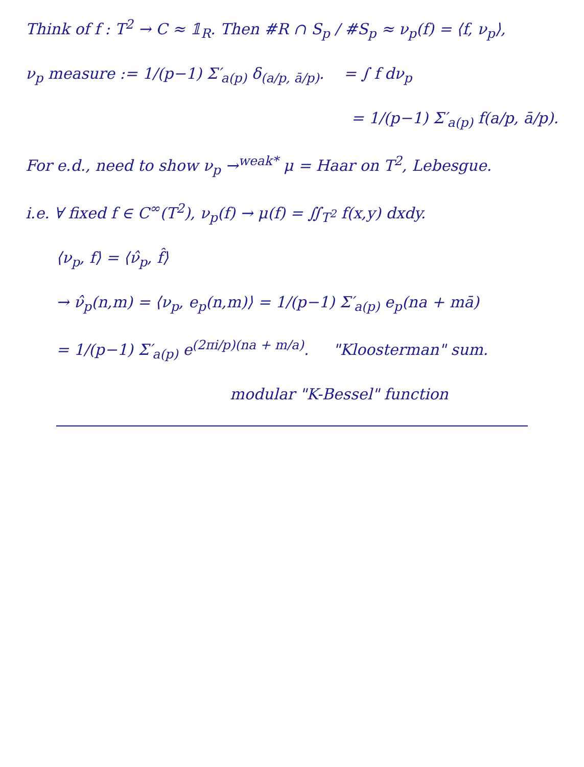Think of f : T<sup>2</sup> → C ≈ 𝟙<sub>R</sub>. Then #R ∩ S<sub>p</sub> / #S<sub>p</sub> ≈ ν<sub>p</sub>(f) = ⟨f, ν<sub>p</sub>⟩,
ν<sub>p</sub> measure := 1/(p−1) Σ′<sub>a(p)</sub> δ<sub>(a/p, ā/p)</sub>. = ∫ f dν<sub>p</sub>
= 1/(p−1) Σ′<sub>a(p)</sub> f(a/p, ā/p).
For e.d., need to show ν<sub>p</sub> →<sup>weak*</sup> μ = Haar on T<sup>2</sup>, Lebesgue.
i.e. ∀ fixed f ∈ C<sup>∞</sup>(T<sup>2</sup>), ν<sub>p</sub>(f) → μ(f) = ∬<sub>T<sup>2</sup></sub> f(x,y) dxdy.
⟨ν<sub>p</sub>, f⟩ = ⟨ν̂<sub>p</sub>, f̂⟩
→ ν̂<sub>p</sub>(n,m) = ⟨ν<sub>p</sub>, e<sub>p</sub>(n,m)⟩ = 1/(p−1) Σ′<sub>a(p)</sub> e<sub>p</sub>(na + mā)
= 1/(p−1) Σ′<sub>a(p)</sub> e<sup>(2πi/p)(na + m/a)</sup>. "Kloosterman" sum.
modular "K-Bessel" function